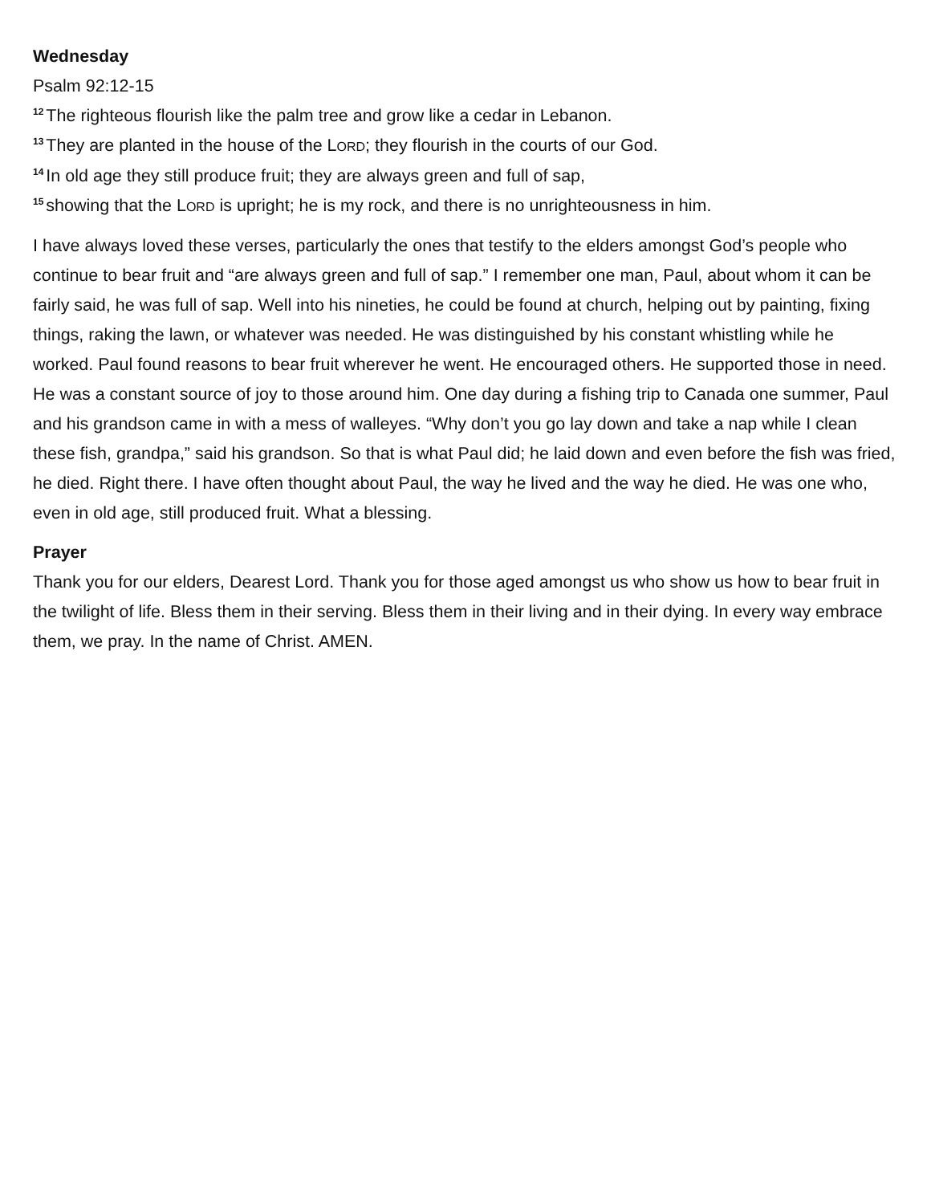Wednesday
Psalm 92:12-15
<sup>12</sup> The righteous flourish like the palm tree and grow like a cedar in Lebanon.
<sup>13</sup> They are planted in the house of the LORD; they flourish in the courts of our God.
<sup>14</sup> In old age they still produce fruit; they are always green and full of sap,
<sup>15</sup> showing that the LORD is upright; he is my rock, and there is no unrighteousness in him.
I have always loved these verses, particularly the ones that testify to the elders amongst God’s people who continue to bear fruit and “are always green and full of sap.” I remember one man, Paul, about whom it can be fairly said, he was full of sap. Well into his nineties, he could be found at church, helping out by painting, fixing things, raking the lawn, or whatever was needed. He was distinguished by his constant whistling while he worked. Paul found reasons to bear fruit wherever he went. He encouraged others. He supported those in need. He was a constant source of joy to those around him. One day during a fishing trip to Canada one summer, Paul and his grandson came in with a mess of walleyes. “Why don’t you go lay down and take a nap while I clean these fish, grandpa,” said his grandson. So that is what Paul did; he laid down and even before the fish was fried, he died. Right there. I have often thought about Paul, the way he lived and the way he died. He was one who, even in old age, still produced fruit. What a blessing.
Prayer
Thank you for our elders, Dearest Lord. Thank you for those aged amongst us who show us how to bear fruit in the twilight of life. Bless them in their serving. Bless them in their living and in their dying. In every way embrace them, we pray. In the name of Christ. AMEN.